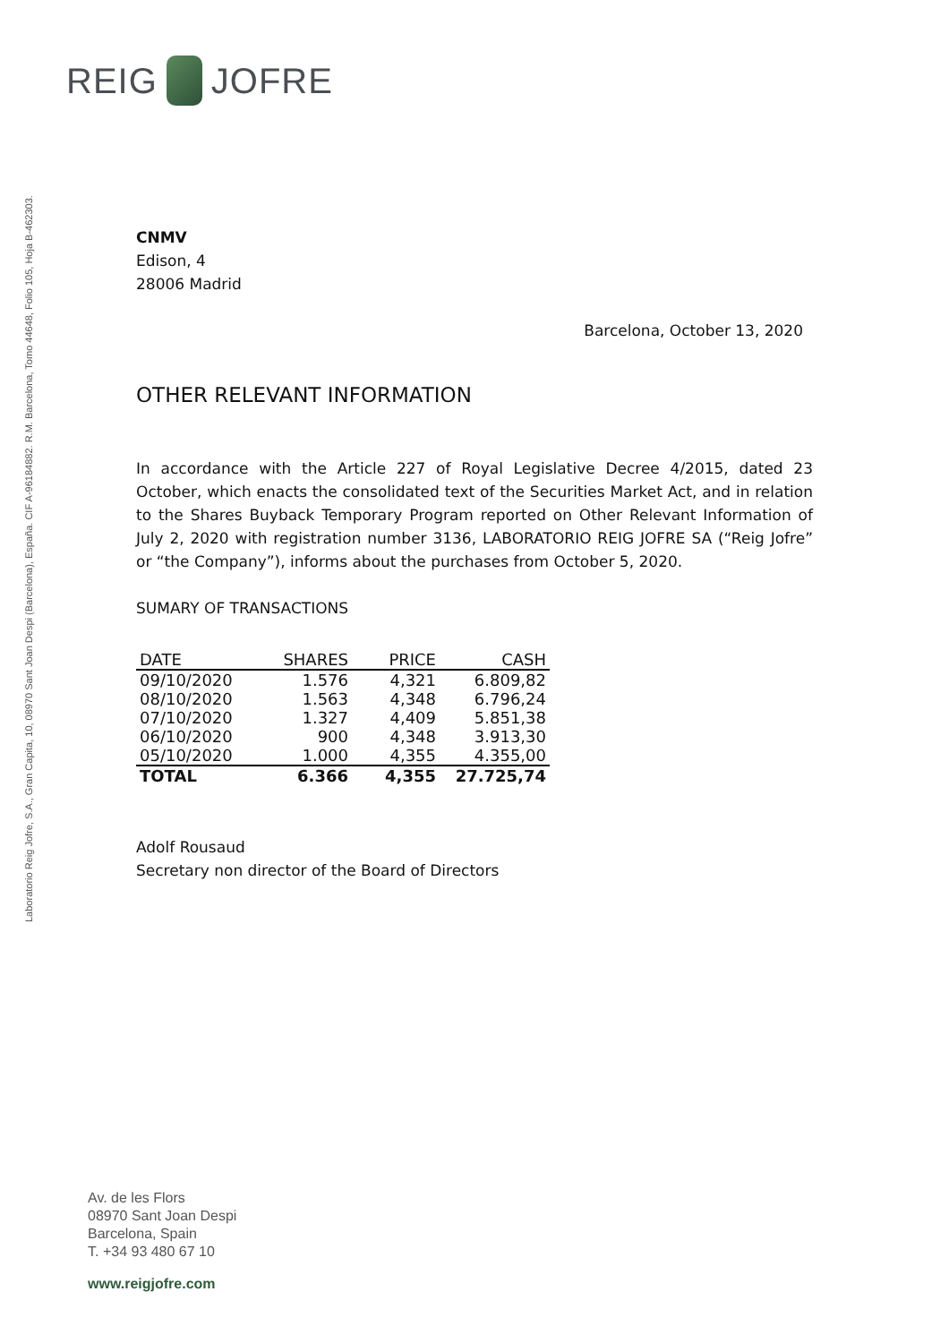REIG JOFRE
Laboratorio Reig Jofre, S.A., Gran Capita, 10, 08970 Sant Joan Despi (Barcelona), España. CIF A-96184882. R.M. Barcelona, Tomo 44648, Folio 105, Hoja B-462303.
CNMV
Edison, 4
28006 Madrid
Barcelona, October 13, 2020
OTHER RELEVANT INFORMATION
In accordance with the Article 227 of Royal Legislative Decree 4/2015, dated 23 October, which enacts the consolidated text of the Securities Market Act, and in relation to the Shares Buyback Temporary Program reported on Other Relevant Information of July 2, 2020 with registration number 3136, LABORATORIO REIG JOFRE SA (“Reig Jofre” or “the Company”), informs about the purchases from October 5, 2020.
SUMARY OF TRANSACTIONS
| DATE | SHARES | PRICE | CASH |
| --- | --- | --- | --- |
| 09/10/2020 | 1.576 | 4,321 | 6.809,82 |
| 08/10/2020 | 1.563 | 4,348 | 6.796,24 |
| 07/10/2020 | 1.327 | 4,409 | 5.851,38 |
| 06/10/2020 | 900 | 4,348 | 3.913,30 |
| 05/10/2020 | 1.000 | 4,355 | 4.355,00 |
| TOTAL | 6.366 | 4,355 | 27.725,74 |
Adolf Rousaud
Secretary non director of the Board of Directors
Av. de les Flors
08970 Sant Joan Despi
Barcelona, Spain
T. +34 93 480 67 10
www.reigjofre.com